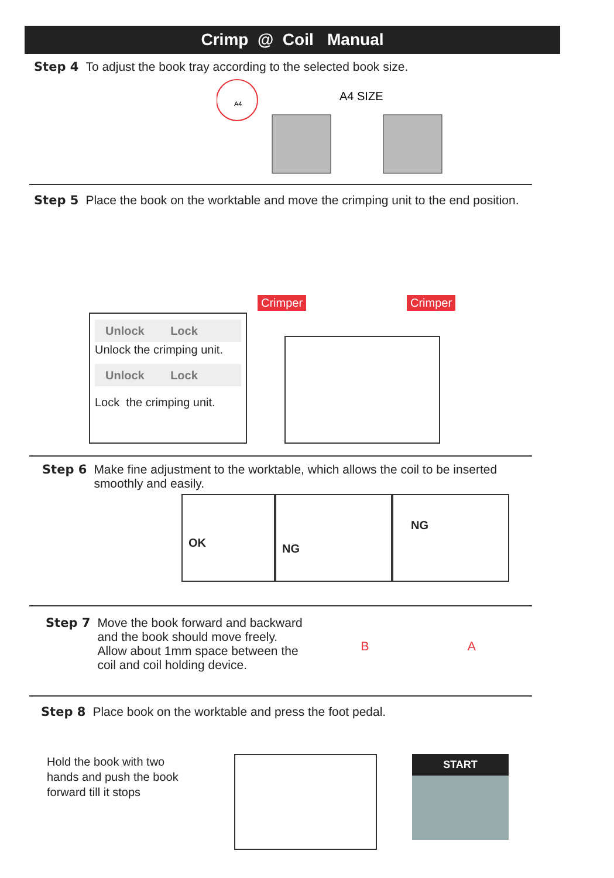Crimp @ Coil Manual
Step 4 To adjust the book tray according to the selected book size.
A4
A4 SIZE
Step 5 Place the book on the worktable and move the crimping unit to the end position.
Crimper Crimper
Unlock Lock
Unlock the crimping unit.
Unlock Lock
Lock the crimping unit.
Step 6 Make fine adjustment to the worktable, which allows the coil to be inserted
smoothly and easily.
OK
NG
NG
Step 7 Move the book forward and backward
and the book should move freely.
Allow about 1mm space between the
coil and coil holding device. B A
Step 8 Place book on the worktable and press the foot pedal.
Hold the book with two hands and push the book forward till it stops
START